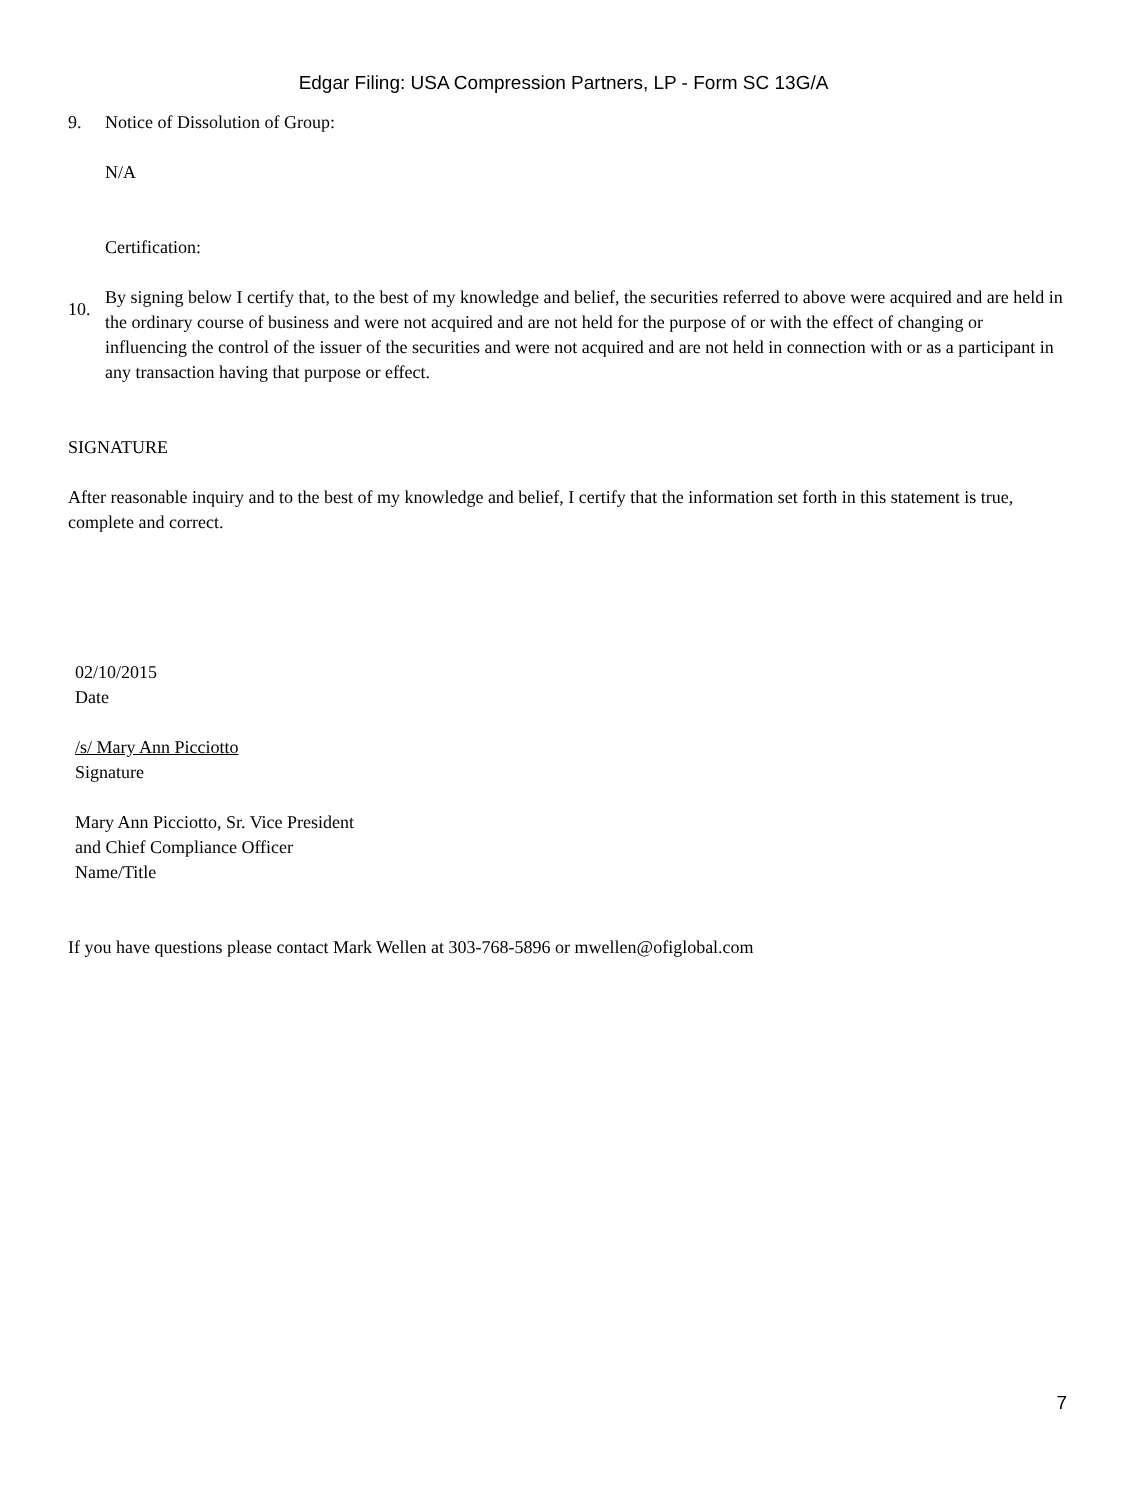Edgar Filing: USA Compression Partners, LP - Form SC 13G/A
9. Notice of Dissolution of Group:
N/A
Certification:
10. By signing below I certify that, to the best of my knowledge and belief, the securities referred to above were acquired and are held in the ordinary course of business and were not acquired and are not held for the purpose of or with the effect of changing or influencing the control of the issuer of the securities and were not acquired and are not held in connection with or as a participant in any transaction having that purpose or effect.
SIGNATURE
After reasonable inquiry and to the best of my knowledge and belief, I certify that the information set forth in this statement is true, complete and correct.
02/10/2015
Date
/s/ Mary Ann Picciotto
Signature
Mary Ann Picciotto, Sr. Vice President
and Chief Compliance Officer
Name/Title
If you have questions please contact Mark Wellen at 303-768-5896 or mwellen@ofiglobal.com
7